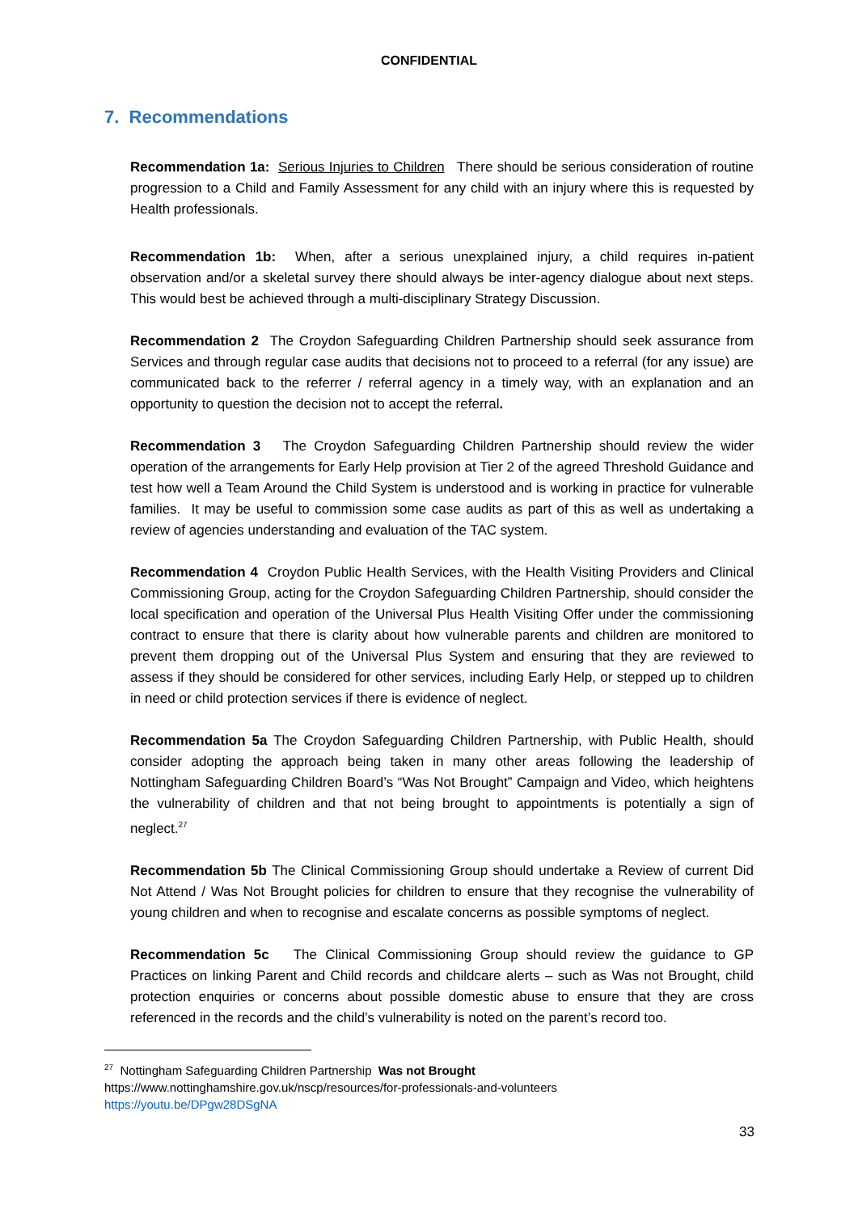CONFIDENTIAL
7. Recommendations
Recommendation 1a: Serious Injuries to Children There should be serious consideration of routine progression to a Child and Family Assessment for any child with an injury where this is requested by Health professionals.
Recommendation 1b: When, after a serious unexplained injury, a child requires in-patient observation and/or a skeletal survey there should always be inter-agency dialogue about next steps. This would best be achieved through a multi-disciplinary Strategy Discussion.
Recommendation 2 The Croydon Safeguarding Children Partnership should seek assurance from Services and through regular case audits that decisions not to proceed to a referral (for any issue) are communicated back to the referrer / referral agency in a timely way, with an explanation and an opportunity to question the decision not to accept the referral.
Recommendation 3 The Croydon Safeguarding Children Partnership should review the wider operation of the arrangements for Early Help provision at Tier 2 of the agreed Threshold Guidance and test how well a Team Around the Child System is understood and is working in practice for vulnerable families. It may be useful to commission some case audits as part of this as well as undertaking a review of agencies understanding and evaluation of the TAC system.
Recommendation 4 Croydon Public Health Services, with the Health Visiting Providers and Clinical Commissioning Group, acting for the Croydon Safeguarding Children Partnership, should consider the local specification and operation of the Universal Plus Health Visiting Offer under the commissioning contract to ensure that there is clarity about how vulnerable parents and children are monitored to prevent them dropping out of the Universal Plus System and ensuring that they are reviewed to assess if they should be considered for other services, including Early Help, or stepped up to children in need or child protection services if there is evidence of neglect.
Recommendation 5a The Croydon Safeguarding Children Partnership, with Public Health, should consider adopting the approach being taken in many other areas following the leadership of Nottingham Safeguarding Children Board’s “Was Not Brought” Campaign and Video, which heightens the vulnerability of children and that not being brought to appointments is potentially a sign of neglect.<sup>27</sup>
Recommendation 5b The Clinical Commissioning Group should undertake a Review of current Did Not Attend / Was Not Brought policies for children to ensure that they recognise the vulnerability of young children and when to recognise and escalate concerns as possible symptoms of neglect.
Recommendation 5c The Clinical Commissioning Group should review the guidance to GP Practices on linking Parent and Child records and childcare alerts – such as Was not Brought, child protection enquiries or concerns about possible domestic abuse to ensure that they are cross referenced in the records and the child’s vulnerability is noted on the parent’s record too.
<sup>27</sup> Nottingham Safeguarding Children Partnership Was not Brought
https://www.nottinghamshire.gov.uk/nscp/resources/for-professionals-and-volunteers
https://youtu.be/DPgw28DSgNA
33